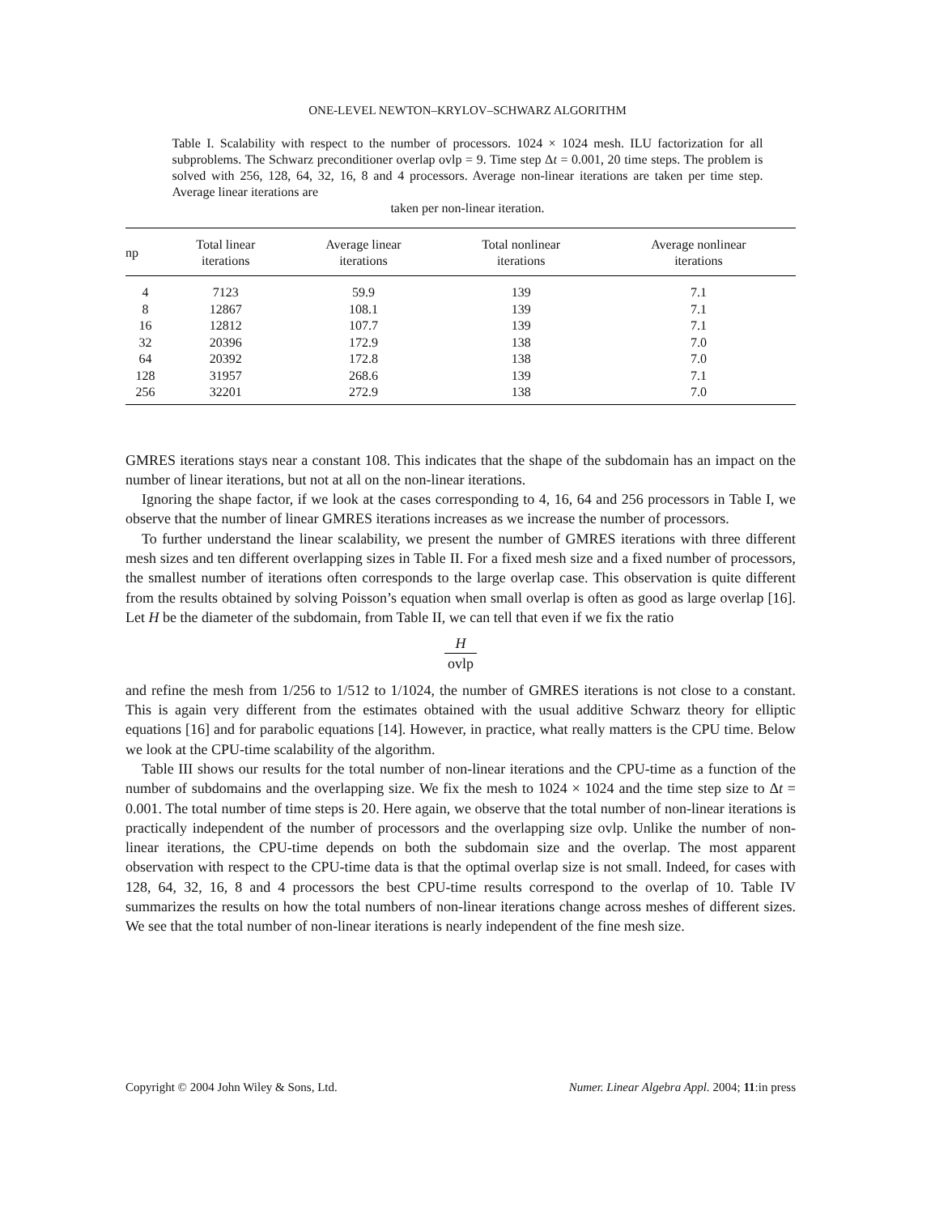ONE-LEVEL NEWTON–KRYLOV–SCHWARZ ALGORITHM
Table I. Scalability with respect to the number of processors. 1024 × 1024 mesh. ILU factorization for all subproblems. The Schwarz preconditioner overlap ovlp = 9. Time step Δt = 0.001, 20 time steps. The problem is solved with 256, 128, 64, 32, 16, 8 and 4 processors. Average non-linear iterations are taken per time step. Average linear iterations are
taken per non-linear iteration.
| np | Total linear iterations | Average linear iterations | Total nonlinear iterations | Average nonlinear iterations |
| --- | --- | --- | --- | --- |
| 4 | 7123 | 59.9 | 139 | 7.1 |
| 8 | 12867 | 108.1 | 139 | 7.1 |
| 16 | 12812 | 107.7 | 139 | 7.1 |
| 32 | 20396 | 172.9 | 138 | 7.0 |
| 64 | 20392 | 172.8 | 138 | 7.0 |
| 128 | 31957 | 268.6 | 139 | 7.1 |
| 256 | 32201 | 272.9 | 138 | 7.0 |
GMRES iterations stays near a constant 108. This indicates that the shape of the subdomain has an impact on the number of linear iterations, but not at all on the non-linear iterations.
Ignoring the shape factor, if we look at the cases corresponding to 4, 16, 64 and 256 processors in Table I, we observe that the number of linear GMRES iterations increases as we increase the number of processors.
To further understand the linear scalability, we present the number of GMRES iterations with three different mesh sizes and ten different overlapping sizes in Table II. For a fixed mesh size and a fixed number of processors, the smallest number of iterations often corresponds to the large overlap case. This observation is quite different from the results obtained by solving Poisson’s equation when small overlap is often as good as large overlap [16]. Let H be the diameter of the subdomain, from Table II, we can tell that even if we fix the ratio
Hovlp
and refine the mesh from 1/256 to 1/512 to 1/1024, the number of GMRES iterations is not close to a constant. This is again very different from the estimates obtained with the usual additive Schwarz theory for elliptic equations [16] and for parabolic equations [14]. However, in practice, what really matters is the CPU time. Below we look at the CPU-time scalability of the algorithm.
Table III shows our results for the total number of non-linear iterations and the CPU-time as a function of the number of subdomains and the overlapping size. We fix the mesh to 1024 × 1024 and the time step size to Δt = 0.001. The total number of time steps is 20. Here again, we observe that the total number of non-linear iterations is practically independent of the number of processors and the overlapping size ovlp. Unlike the number of non-linear iterations, the CPU-time depends on both the subdomain size and the overlap. The most apparent observation with respect to the CPU-time data is that the optimal overlap size is not small. Indeed, for cases with 128, 64, 32, 16, 8 and 4 processors the best CPU-time results correspond to the overlap of 10. Table IV summarizes the results on how the total numbers of non-linear iterations change across meshes of different sizes. We see that the total number of non-linear iterations is nearly independent of the fine mesh size.
Copyright © 2004 John Wiley & Sons, Ltd. Numer. Linear Algebra Appl. 2004; 11:in press